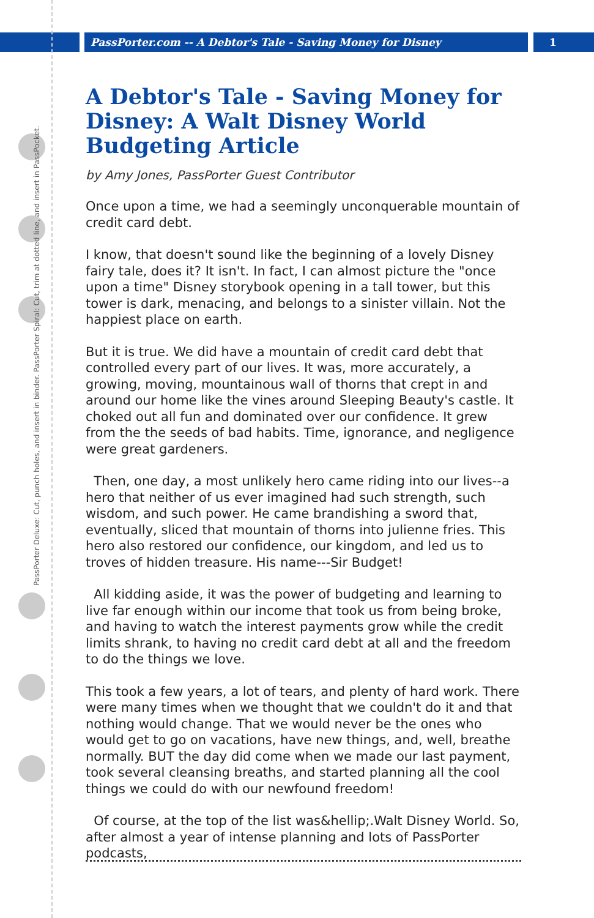PassPorter.com -- A Debtor's Tale - Saving Money for Disney
1
PassPorter Deluxe: Cut, punch holes, and insert in binder. PassPorter Spiral: Cut, trim at dotted line, and insert in PassPocket.
A Debtor's Tale - Saving Money for Disney: A Walt Disney World Budgeting Article
by Amy Jones, PassPorter Guest Contributor
Once upon a time, we had a seemingly unconquerable mountain of credit card debt.
I know, that doesn't sound like the beginning of a lovely Disney fairy tale, does it? It isn't. In fact, I can almost picture the "once upon a time" Disney storybook opening in a tall tower, but this tower is dark, menacing, and belongs to a sinister villain. Not the happiest place on earth.
But it is true. We did have a mountain of credit card debt that controlled every part of our lives. It was, more accurately, a growing, moving, mountainous wall of thorns that crept in and around our home like the vines around Sleeping Beauty's castle. It choked out all fun and dominated over our confidence. It grew from the the seeds of bad habits. Time, ignorance, and negligence were great gardeners.
Then, one day, a most unlikely hero came riding into our lives--a hero that neither of us ever imagined had such strength, such wisdom, and such power. He came brandishing a sword that, eventually, sliced that mountain of thorns into julienne fries. This hero also restored our confidence, our kingdom, and led us to troves of hidden treasure. His name---Sir Budget!
All kidding aside, it was the power of budgeting and learning to live far enough within our income that took us from being broke, and having to watch the interest payments grow while the credit limits shrank, to having no credit card debt at all and the freedom to do the things we love.
This took a few years, a lot of tears, and plenty of hard work. There were many times when we thought that we couldn't do it and that nothing would change. That we would never be the ones who would get to go on vacations, have new things, and, well, breathe normally. BUT the day did come when we made our last payment, took several cleansing breaths, and started planning all the cool things we could do with our newfound freedom!
Of course, at the top of the list was&hellip;.Walt Disney World. So, after almost a year of intense planning and lots of PassPorter podcasts,